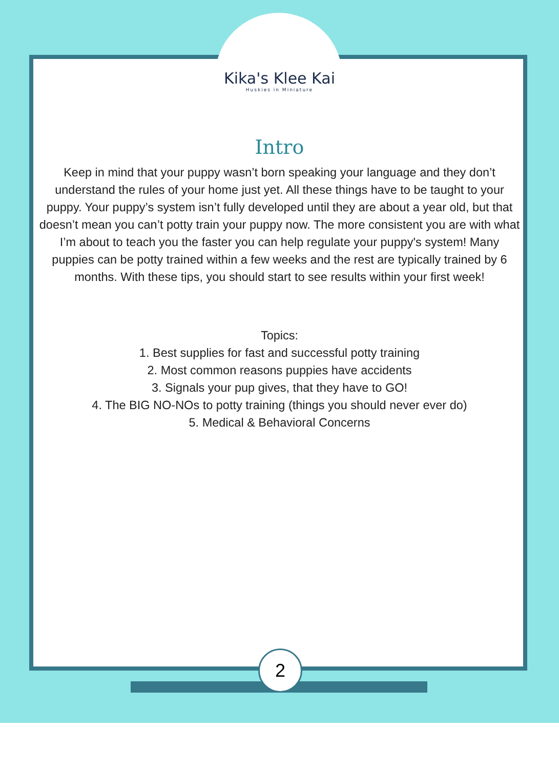Kika's Klee Kai
Huskies in Miniature
Intro
Keep in mind that your puppy wasn’t born speaking your language and they don’t understand the rules of your home just yet. All these things have to be taught to your puppy. Your puppy’s system isn’t fully developed until they are about a year old, but that doesn’t mean you can’t potty train your puppy now. The more consistent you are with what I’m about to teach you the faster you can help regulate your puppy's system! Many puppies can be potty trained within a few weeks and the rest are typically trained by 6 months. With these tips, you should start to see results within your first week!
Topics:
1. Best supplies for fast and successful potty training
2. Most common reasons puppies have accidents
3. Signals your pup gives, that they have to GO!
4. The BIG NO-NOs to potty training (things you should never ever do)
5. Medical & Behavioral Concerns
2